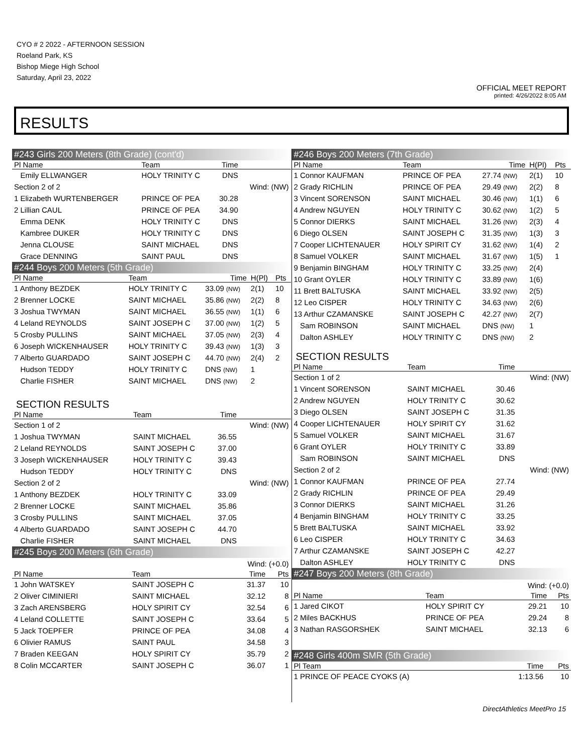CYO # 2 2022 - AFTERNOON SESSION
Roeland Park, KS
Bishop Miege High School
Saturday, April 23, 2022
OFFICIAL MEET REPORT
printed: 4/26/2022 8:05 AM
RESULTS
#243 Girls 200 Meters (8th Grade) (cont'd)
| Pl Name | Team | Time | |
| --- | --- | --- | --- |
| Emily ELLWANGER | HOLY TRINITY C | DNS | |
| Section 2 of 2 | | | Wind: (NW) |
| 1 Elizabeth WURTENBERGER | PRINCE OF PEA | 30.28 | |
| 2 Lillian CAUL | PRINCE OF PEA | 34.90 | |
| Emma DENK | HOLY TRINITY C | DNS | |
| Kambree DUKER | HOLY TRINITY C | DNS | |
| Jenna CLOUSE | SAINT MICHAEL | DNS | |
| Grace DENNING | SAINT PAUL | DNS | |
#244 Boys 200 Meters (5th Grade)
| Pl Name | Team | Time | H(Pl) | Pts |
| --- | --- | --- | --- | --- |
| 1 Anthony BEZDEK | HOLY TRINITY C | 33.09 (NW) | 2(1) | 10 |
| 2 Brenner LOCKE | SAINT MICHAEL | 35.86 (NW) | 2(2) | 8 |
| 3 Joshua TWYMAN | SAINT MICHAEL | 36.55 (NW) | 1(1) | 6 |
| 4 Leland REYNOLDS | SAINT JOSEPH C | 37.00 (NW) | 1(2) | 5 |
| 5 Crosby PULLINS | SAINT MICHAEL | 37.05 (NW) | 2(3) | 4 |
| 6 Joseph WICKENHAUSER | HOLY TRINITY C | 39.43 (NW) | 1(3) | 3 |
| 7 Alberto GUARDADO | SAINT JOSEPH C | 44.70 (NW) | 2(4) | 2 |
| Hudson TEDDY | HOLY TRINITY C | DNS (NW) | 1 | |
| Charlie FISHER | SAINT MICHAEL | DNS (NW) | 2 | |
SECTION RESULTS
| Pl Name | Team | Time | |
| --- | --- | --- | --- |
| Section 1 of 2 | | | Wind: (NW) |
| 1 Joshua TWYMAN | SAINT MICHAEL | 36.55 | |
| 2 Leland REYNOLDS | SAINT JOSEPH C | 37.00 | |
| 3 Joseph WICKENHAUSER | HOLY TRINITY C | 39.43 | |
| Hudson TEDDY | HOLY TRINITY C | DNS | |
| Section 2 of 2 | | | Wind: (NW) |
| 1 Anthony BEZDEK | HOLY TRINITY C | 33.09 | |
| 2 Brenner LOCKE | SAINT MICHAEL | 35.86 | |
| 3 Crosby PULLINS | SAINT MICHAEL | 37.05 | |
| 4 Alberto GUARDADO | SAINT JOSEPH C | 44.70 | |
| Charlie FISHER | SAINT MICHAEL | DNS | |
#245 Boys 200 Meters (6th Grade)
| Wind: (+0.0) | | | |
| Pl Name | Team | Time | Pts |
| 1 John WATSKEY | SAINT JOSEPH C | 31.37 | 10 |
| 2 Oliver CIMINIERI | SAINT MICHAEL | 32.12 | 8 |
| 3 Zach ARENSBERG | HOLY SPIRIT CY | 32.54 | 6 |
| 4 Leland COLLETTE | SAINT JOSEPH C | 33.64 | 5 |
| 5 Jack TOEPFER | PRINCE OF PEA | 34.08 | 4 |
| 6 Olivier RAMUS | SAINT PAUL | 34.58 | 3 |
| 7 Braden KEEGAN | HOLY SPIRIT CY | 35.79 | 2 |
| 8 Colin MCCARTER | SAINT JOSEPH C | 36.07 | 1 |
#246 Boys 200 Meters (7th Grade)
| Pl Name | Team | Time | H(Pl) | Pts |
| --- | --- | --- | --- | --- |
| 1 Connor KAUFMAN | PRINCE OF PEA | 27.74 (NW) | 2(1) | 10 |
| 2 Grady RICHLIN | PRINCE OF PEA | 29.49 (NW) | 2(2) | 8 |
| 3 Vincent SORENSON | SAINT MICHAEL | 30.46 (NW) | 1(1) | 6 |
| 4 Andrew NGUYEN | HOLY TRINITY C | 30.62 (NW) | 1(2) | 5 |
| 5 Connor DIERKS | SAINT MICHAEL | 31.26 (NW) | 2(3) | 4 |
| 6 Diego OLSEN | SAINT JOSEPH C | 31.35 (NW) | 1(3) | 3 |
| 7 Cooper LICHTENAUER | HOLY SPIRIT CY | 31.62 (NW) | 1(4) | 2 |
| 8 Samuel VOLKER | SAINT MICHAEL | 31.67 (NW) | 1(5) | 1 |
| 9 Benjamin BINGHAM | HOLY TRINITY C | 33.25 (NW) | 2(4) | |
| 10 Grant OYLER | HOLY TRINITY C | 33.89 (NW) | 1(6) | |
| 11 Brett BALTUSKA | SAINT MICHAEL | 33.92 (NW) | 2(5) | |
| 12 Leo CISPER | HOLY TRINITY C | 34.63 (NW) | 2(6) | |
| 13 Arthur CZAMANSKE | SAINT JOSEPH C | 42.27 (NW) | 2(7) | |
| Sam ROBINSON | SAINT MICHAEL | DNS (NW) | 1 | |
| Dalton ASHLEY | HOLY TRINITY C | DNS (NW) | 2 | |
SECTION RESULTS
| Pl Name | Team | Time | |
| --- | --- | --- | --- |
| Section 1 of 2 | | | Wind: (NW) |
| 1 Vincent SORENSON | SAINT MICHAEL | 30.46 | |
| 2 Andrew NGUYEN | HOLY TRINITY C | 30.62 | |
| 3 Diego OLSEN | SAINT JOSEPH C | 31.35 | |
| 4 Cooper LICHTENAUER | HOLY SPIRIT CY | 31.62 | |
| 5 Samuel VOLKER | SAINT MICHAEL | 31.67 | |
| 6 Grant OYLER | HOLY TRINITY C | 33.89 | |
| Sam ROBINSON | SAINT MICHAEL | DNS | |
| Section 2 of 2 | | | Wind: (NW) |
| 1 Connor KAUFMAN | PRINCE OF PEA | 27.74 | |
| 2 Grady RICHLIN | PRINCE OF PEA | 29.49 | |
| 3 Connor DIERKS | SAINT MICHAEL | 31.26 | |
| 4 Benjamin BINGHAM | HOLY TRINITY C | 33.25 | |
| 5 Brett BALTUSKA | SAINT MICHAEL | 33.92 | |
| 6 Leo CISPER | HOLY TRINITY C | 34.63 | |
| 7 Arthur CZAMANSKE | SAINT JOSEPH C | 42.27 | |
| Dalton ASHLEY | HOLY TRINITY C | DNS | |
#247 Boys 200 Meters (8th Grade)
| Wind: (+0.0) | | | |
| Pl Name | Team | Time | Pts |
| 1 Jared CIKOT | HOLY SPIRIT CY | 29.21 | 10 |
| 2 Miles BACKHUS | PRINCE OF PEA | 29.24 | 8 |
| 3 Nathan RASGORSHEK | SAINT MICHAEL | 32.13 | 6 |
#248 Girls 400m SMR (5th Grade)
| Pl Team | Time | Pts |
| --- | --- | --- |
| 1 PRINCE OF PEACE CYOKS (A) | 1:13.56 | 10 |
DirectAthletics MeetPro 15